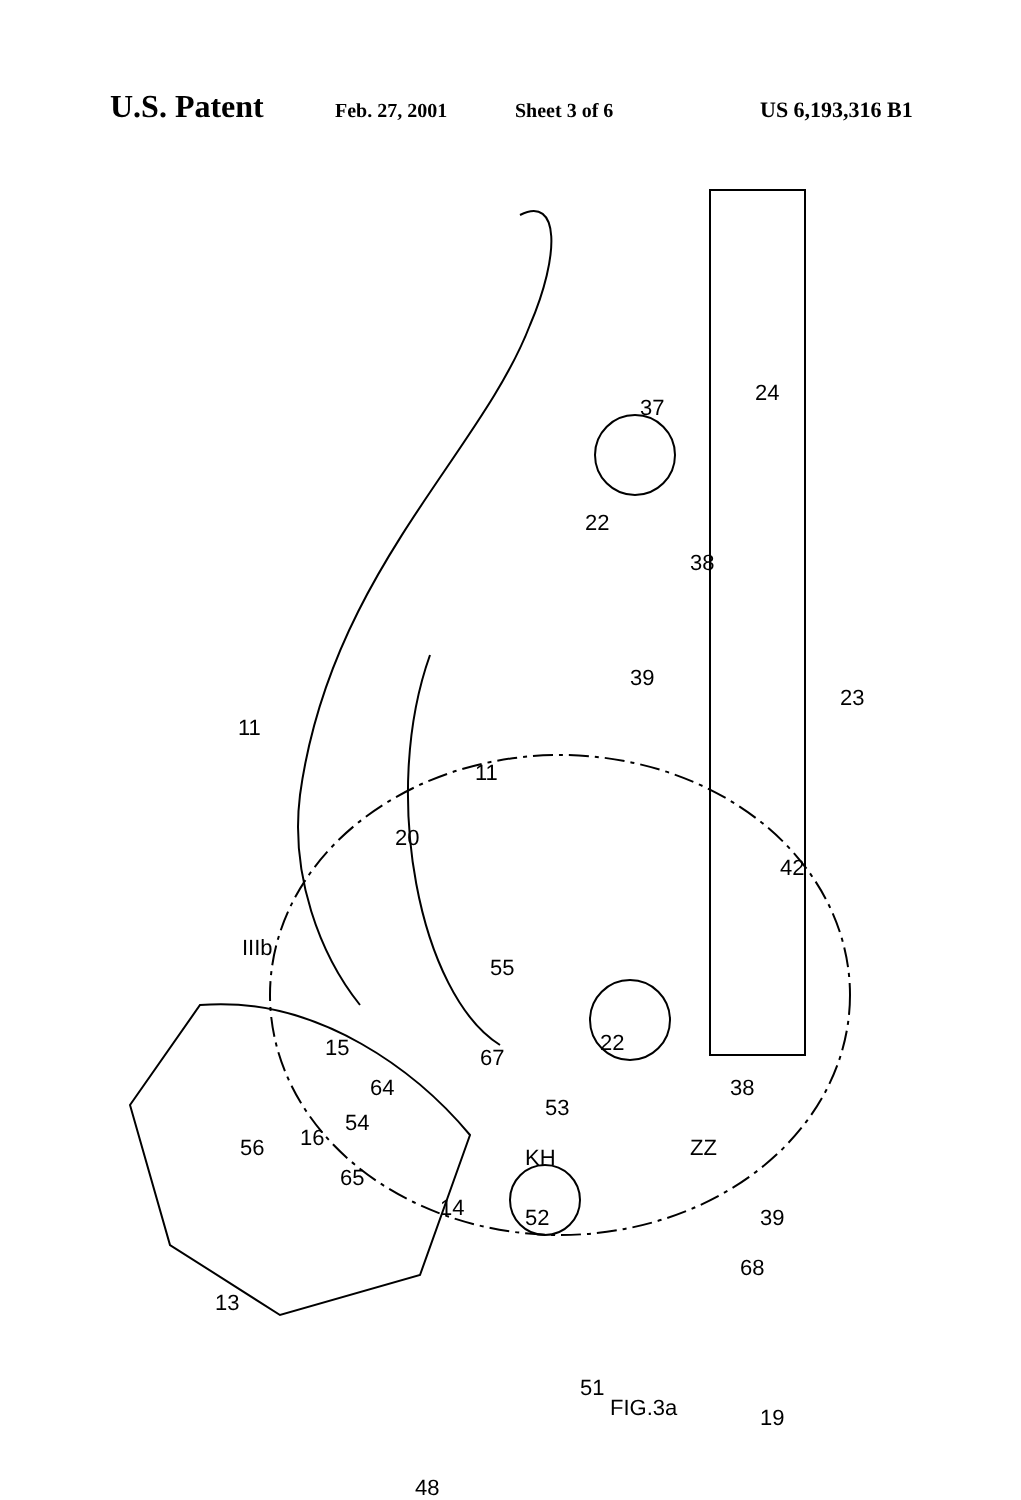U.S. Patent Feb. 27, 2001 Sheet 3 of 6 US 6,193,316 B1
FIG.3a
11
11
24
37
22
38
39
23
20
42
IIIb
55
15 22
67
64
53
38
54
16
56
65
KH ZZ
14 52 39
68
13
51
19
48